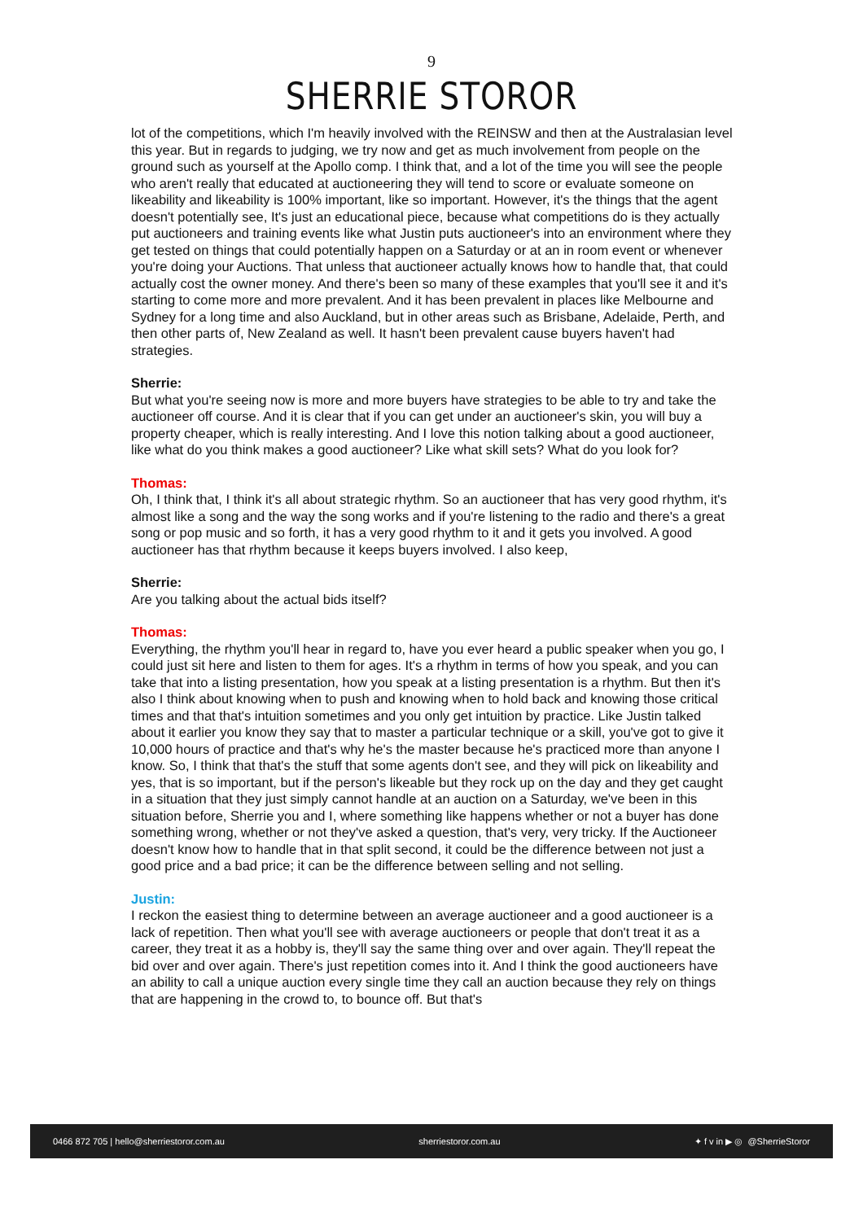9
SHERRIE STOROR
lot of the competitions, which I'm heavily involved with the REINSW and then at the Australasian level this year. But in regards to judging, we try now and get as much involvement from people on the ground such as yourself at the Apollo comp. I think that, and a lot of the time you will see the people who aren't really that educated at auctioneering they will tend to score or evaluate someone on likeability and likeability is 100% important, like so important. However, it's the things that the agent doesn't potentially see, It's just an educational piece, because what competitions do is they actually put auctioneers and training events like what Justin puts auctioneer's into an environment where they get tested on things that could potentially happen on a Saturday or at an in room event or whenever you're doing your Auctions. That unless that auctioneer actually knows how to handle that, that could actually cost the owner money. And there's been so many of these examples that you'll see it and it's starting to come more and more prevalent. And it has been prevalent in places like Melbourne and Sydney for a long time and also Auckland, but in other areas such as Brisbane, Adelaide, Perth, and then other parts of, New Zealand as well. It hasn't been prevalent cause buyers haven't had strategies.
Sherrie:
But what you're seeing now is more and more buyers have strategies to be able to try and take the auctioneer off course. And it is clear that if you can get under an auctioneer's skin, you will buy a property cheaper, which is really interesting. And I love this notion talking about a good auctioneer, like what do you think makes a good auctioneer? Like what skill sets? What do you look for?
Thomas:
Oh, I think that, I think it's all about strategic rhythm. So an auctioneer that has very good rhythm, it's almost like a song and the way the song works and if you're listening to the radio and there's a great song or pop music and so forth, it has a very good rhythm to it and it gets you involved. A good auctioneer has that rhythm because it keeps buyers involved. I also keep,
Sherrie:
Are you talking about the actual bids itself?
Thomas:
Everything, the rhythm you'll hear in regard to, have you ever heard a public speaker when you go, I could just sit here and listen to them for ages. It's a rhythm in terms of how you speak, and you can take that into a listing presentation, how you speak at a listing presentation is a rhythm. But then it's also I think about knowing when to push and knowing when to hold back and knowing those critical times and that that's intuition sometimes and you only get intuition by practice. Like Justin talked about it earlier you know they say that to master a particular technique or a skill, you've got to give it 10,000 hours of practice and that's why he's the master because he's practiced more than anyone I know. So, I think that that's the stuff that some agents don't see, and they will pick on likeability and yes, that is so important, but if the person's likeable but they rock up on the day and they get caught in a situation that they just simply cannot handle at an auction on a Saturday, we've been in this situation before, Sherrie you and I, where something like happens whether or not a buyer has done something wrong, whether or not they've asked a question, that's very, very tricky. If the Auctioneer doesn't know how to handle that in that split second, it could be the difference between not just a good price and a bad price; it can be the difference between selling and not selling.
Justin:
I reckon the easiest thing to determine between an average auctioneer and a good auctioneer is a lack of repetition. Then what you'll see with average auctioneers or people that don't treat it as a career, they treat it as a hobby is, they'll say the same thing over and over again. They'll repeat the bid over and over again. There's just repetition comes into it. And I think the good auctioneers have an ability to call a unique auction every single time they call an auction because they rely on things that are happening in the crowd to, to bounce off. But that's
0466 872 705 | hello@sherriestoror.com.au sherriestoror.com.au ✦ f v in ▶ ◎ @SherrieStoror